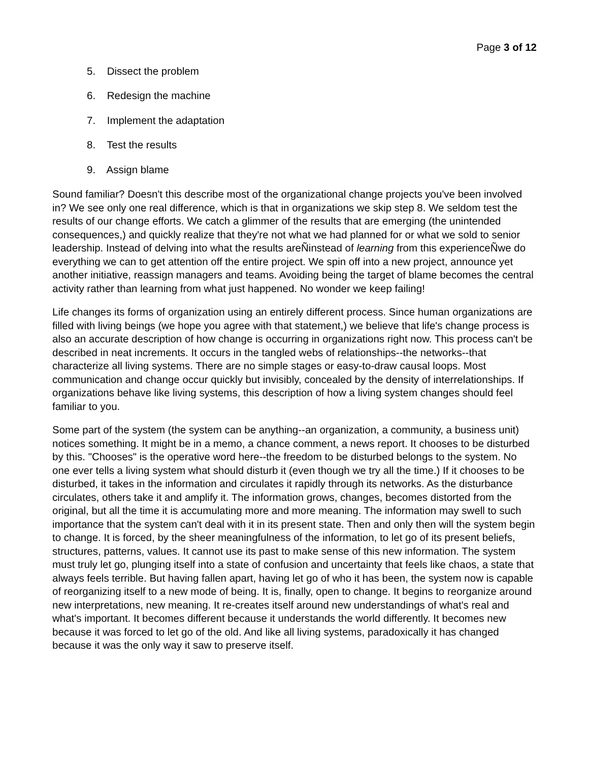Page 3 of 12
5. Dissect the problem
6. Redesign the machine
7. Implement the adaptation
8. Test the results
9. Assign blame
Sound familiar? Doesn't this describe most of the organizational change projects you've been involved in? We see only one real difference, which is that in organizations we skip step 8. We seldom test the results of our change efforts. We catch a glimmer of the results that are emerging (the unintended consequences,) and quickly realize that they're not what we had planned for or what we sold to senior leadership. Instead of delving into what the results areÑinstead of learning from this experienceÑwe do everything we can to get attention off the entire project. We spin off into a new project, announce yet another initiative, reassign managers and teams. Avoiding being the target of blame becomes the central activity rather than learning from what just happened. No wonder we keep failing!
Life changes its forms of organization using an entirely different process. Since human organizations are filled with living beings (we hope you agree with that statement,) we believe that life's change process is also an accurate description of how change is occurring in organizations right now. This process can't be described in neat increments. It occurs in the tangled webs of relationships--the networks--that characterize all living systems. There are no simple stages or easy-to-draw causal loops. Most communication and change occur quickly but invisibly, concealed by the density of interrelationships. If organizations behave like living systems, this description of how a living system changes should feel familiar to you.
Some part of the system (the system can be anything--an organization, a community, a business unit) notices something. It might be in a memo, a chance comment, a news report. It chooses to be disturbed by this. "Chooses" is the operative word here--the freedom to be disturbed belongs to the system. No one ever tells a living system what should disturb it (even though we try all the time.) If it chooses to be disturbed, it takes in the information and circulates it rapidly through its networks. As the disturbance circulates, others take it and amplify it. The information grows, changes, becomes distorted from the original, but all the time it is accumulating more and more meaning. The information may swell to such importance that the system can't deal with it in its present state. Then and only then will the system begin to change. It is forced, by the sheer meaningfulness of the information, to let go of its present beliefs, structures, patterns, values. It cannot use its past to make sense of this new information. The system must truly let go, plunging itself into a state of confusion and uncertainty that feels like chaos, a state that always feels terrible. But having fallen apart, having let go of who it has been, the system now is capable of reorganizing itself to a new mode of being. It is, finally, open to change. It begins to reorganize around new interpretations, new meaning. It re-creates itself around new understandings of what's real and what's important. It becomes different because it understands the world differently. It becomes new because it was forced to let go of the old. And like all living systems, paradoxically it has changed because it was the only way it saw to preserve itself.